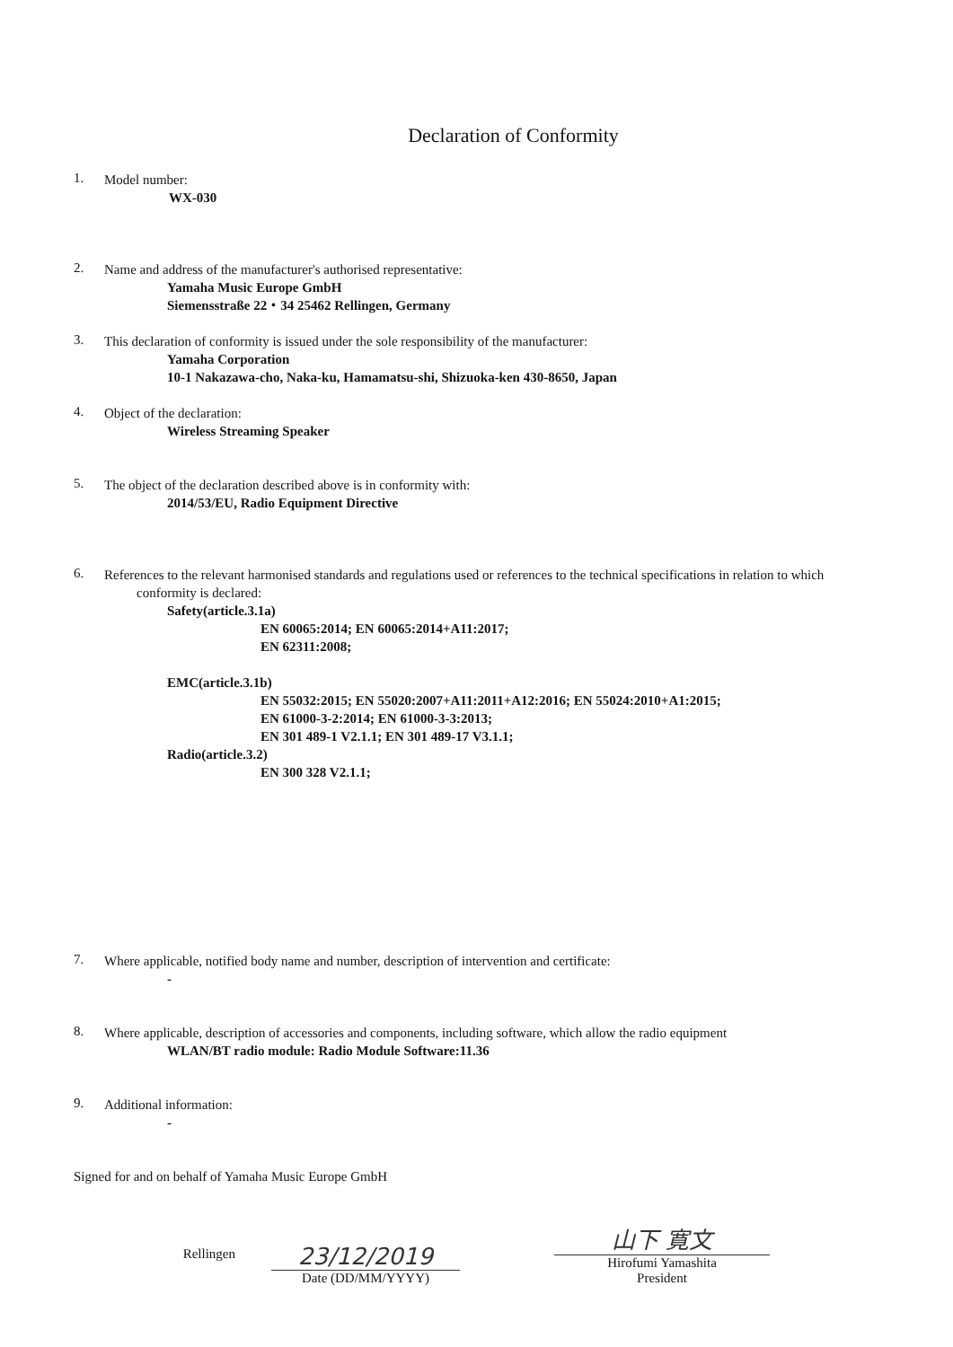Declaration of Conformity
1.
Model number:
WX-030
2.
Name and address of the manufacturer's authorised representative:
Yamaha Music Europe GmbH
Siemensstraße 22・34 25462 Rellingen, Germany
3.
This declaration of conformity is issued under the sole responsibility of the manufacturer:
Yamaha Corporation
10-1 Nakazawa-cho, Naka-ku, Hamamatsu-shi, Shizuoka-ken 430-8650, Japan
4.
Object of the declaration:
Wireless Streaming Speaker
5.
The object of the declaration described above is in conformity with:
2014/53/EU, Radio Equipment Directive
6.
References to the relevant harmonised standards and regulations used or references to the technical specifications in relation to which
conformity is declared:
Safety(article.3.1a)
EN 60065:2014; EN 60065:2014+A11:2017;
EN 62311:2008;
EMC(article.3.1b)
EN 55032:2015; EN 55020:2007+A11:2011+A12:2016; EN 55024:2010+A1:2015;
EN 61000-3-2:2014; EN 61000-3-3:2013;
EN 301 489-1 V2.1.1; EN 301 489-17 V3.1.1;
Radio(article.3.2)
EN 300 328 V2.1.1;
7.
Where applicable, notified body name and number, description of intervention and certificate:
-
8.
Where applicable, description of accessories and components, including software, which allow the radio equipment
WLAN/BT radio module: Radio Module Software:11.36
9.
Additional information:
-
Signed for and on behalf of Yamaha Music Europe GmbH
Rellingen
23/12/2019
Date (DD/MM/YYYY)
山下 寛文
Hirofumi Yamashita
President